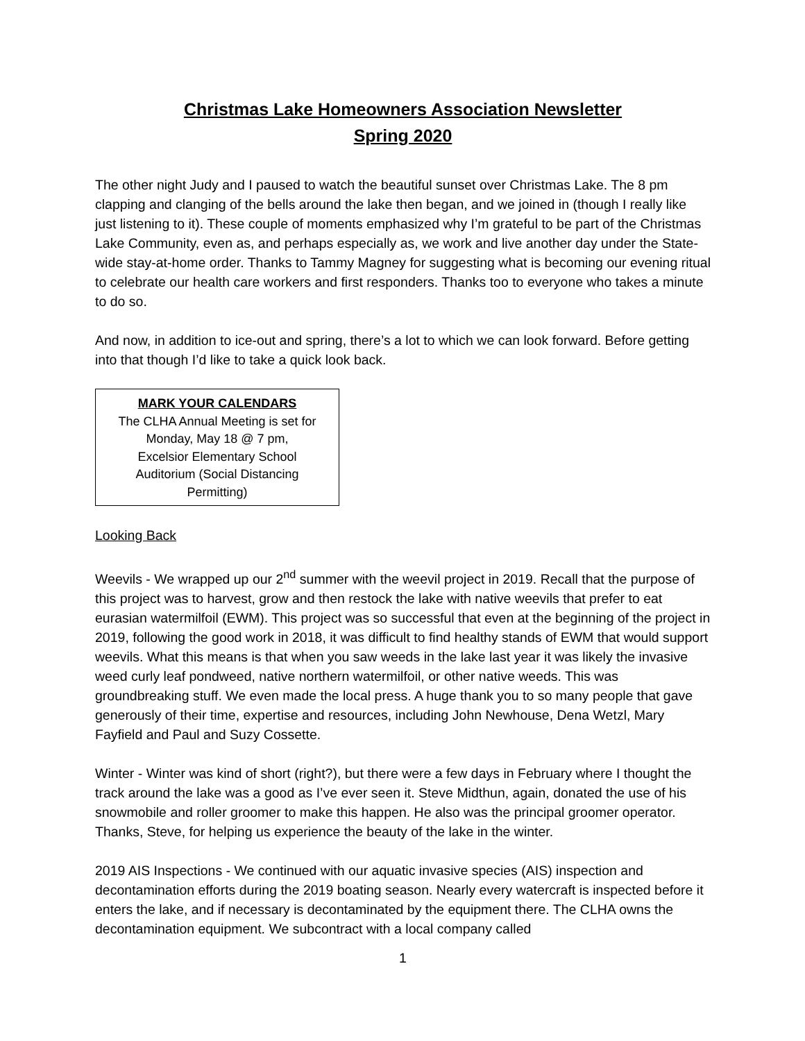Christmas Lake Homeowners Association Newsletter
Spring 2020
The other night Judy and I paused to watch the beautiful sunset over Christmas Lake. The 8 pm clapping and clanging of the bells around the lake then began, and we joined in (though I really like just listening to it). These couple of moments emphasized why I’m grateful to be part of the Christmas Lake Community, even as, and perhaps especially as, we work and live another day under the State-wide stay-at-home order. Thanks to Tammy Magney for suggesting what is becoming our evening ritual to celebrate our health care workers and first responders. Thanks too to everyone who takes a minute to do so.
And now, in addition to ice-out and spring, there’s a lot to which we can look forward. Before getting into that though I’d like to take a quick look back.
MARK YOUR CALENDARS
The CLHA Annual Meeting is set for
Monday, May 18 @ 7 pm,
Excelsior Elementary School
Auditorium (Social Distancing
Permitting)
Looking Back
Weevils - We wrapped up our 2<sup>nd</sup> summer with the weevil project in 2019. Recall that the purpose of this project was to harvest, grow and then restock the lake with native weevils that prefer to eat eurasian watermilfoil (EWM). This project was so successful that even at the beginning of the project in 2019, following the good work in 2018, it was difficult to find healthy stands of EWM that would support weevils. What this means is that when you saw weeds in the lake last year it was likely the invasive weed curly leaf pondweed, native northern watermilfoil, or other native weeds. This was groundbreaking stuff. We even made the local press. A huge thank you to so many people that gave generously of their time, expertise and resources, including John Newhouse, Dena Wetzl, Mary Fayfield and Paul and Suzy Cossette.
Winter - Winter was kind of short (right?), but there were a few days in February where I thought the track around the lake was a good as I’ve ever seen it. Steve Midthun, again, donated the use of his snowmobile and roller groomer to make this happen. He also was the principal groomer operator. Thanks, Steve, for helping us experience the beauty of the lake in the winter.
2019 AIS Inspections - We continued with our aquatic invasive species (AIS) inspection and decontamination efforts during the 2019 boating season. Nearly every watercraft is inspected before it enters the lake, and if necessary is decontaminated by the equipment there. The CLHA owns the decontamination equipment. We subcontract with a local company called
1